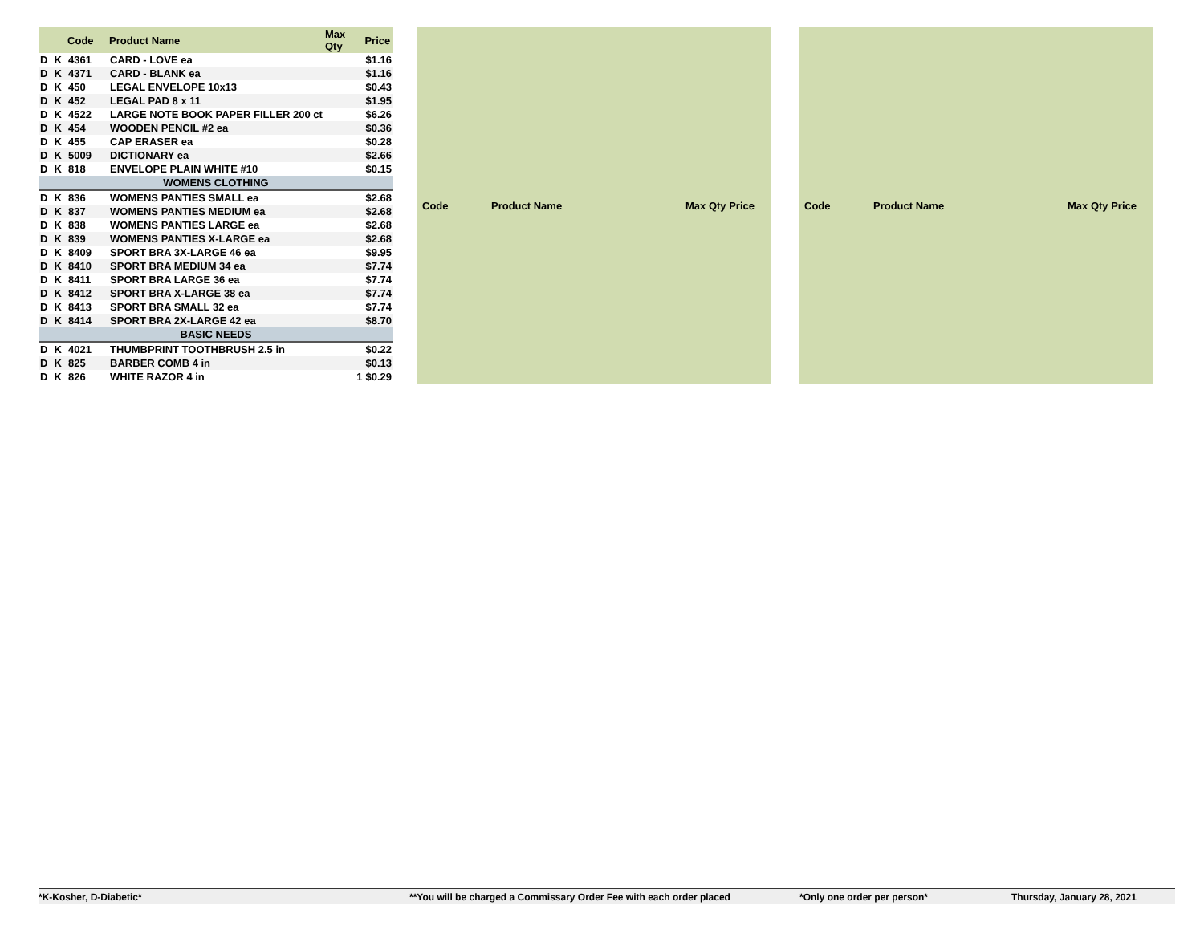| | | Code | Product Name | Max Qty | Price |
| --- | --- | --- | --- | --- | --- |
| D | K | 4361 | CARD - LOVE ea | | $1.16 |
| D | K | 4371 | CARD - BLANK ea | | $1.16 |
| D | K | 450 | LEGAL ENVELOPE 10x13 | | $0.43 |
| D | K | 452 | LEGAL PAD 8 x 11 | | $1.95 |
| D | K | 4522 | LARGE NOTE BOOK PAPER FILLER 200 ct | | $6.26 |
| D | K | 454 | WOODEN PENCIL #2 ea | | $0.36 |
| D | K | 455 | CAP ERASER ea | | $0.28 |
| D | K | 5009 | DICTIONARY ea | | $2.66 |
| D | K | 818 | ENVELOPE PLAIN WHITE #10 | | $0.15 |
| WOMENS CLOTHING | | | | | |
| D | K | 836 | WOMENS PANTIES SMALL ea | | $2.68 |
| D | K | 837 | WOMENS PANTIES MEDIUM ea | | $2.68 |
| D | K | 838 | WOMENS PANTIES LARGE ea | | $2.68 |
| D | K | 839 | WOMENS PANTIES X-LARGE ea | | $2.68 |
| D | K | 8409 | SPORT BRA 3X-LARGE 46 ea | | $9.95 |
| D | K | 8410 | SPORT BRA MEDIUM 34 ea | | $7.74 |
| D | K | 8411 | SPORT BRA LARGE 36 ea | | $7.74 |
| D | K | 8412 | SPORT BRA X-LARGE 38 ea | | $7.74 |
| D | K | 8413 | SPORT BRA SMALL 32 ea | | $7.74 |
| D | K | 8414 | SPORT BRA 2X-LARGE 42 ea | | $8.70 |
| BASIC NEEDS | | | | | |
| D | K | 4021 | THUMBPRINT TOOTHBRUSH 2.5 in | | $0.22 |
| D | K | 825 | BARBER COMB 4 in | | $0.13 |
| D | K | 826 | WHITE RAZOR 4 in | 1 | $0.29 |
| Code | Product Name | Max Qty Price |
| --- | --- | --- |
| Code | Product Name | Max Qty Price |
| --- | --- | --- |
*K-Kosher, D-Diabetic* **You will be charged a Commissary Order Fee with each order placed *Only one order per person* Thursday, January 28, 2021